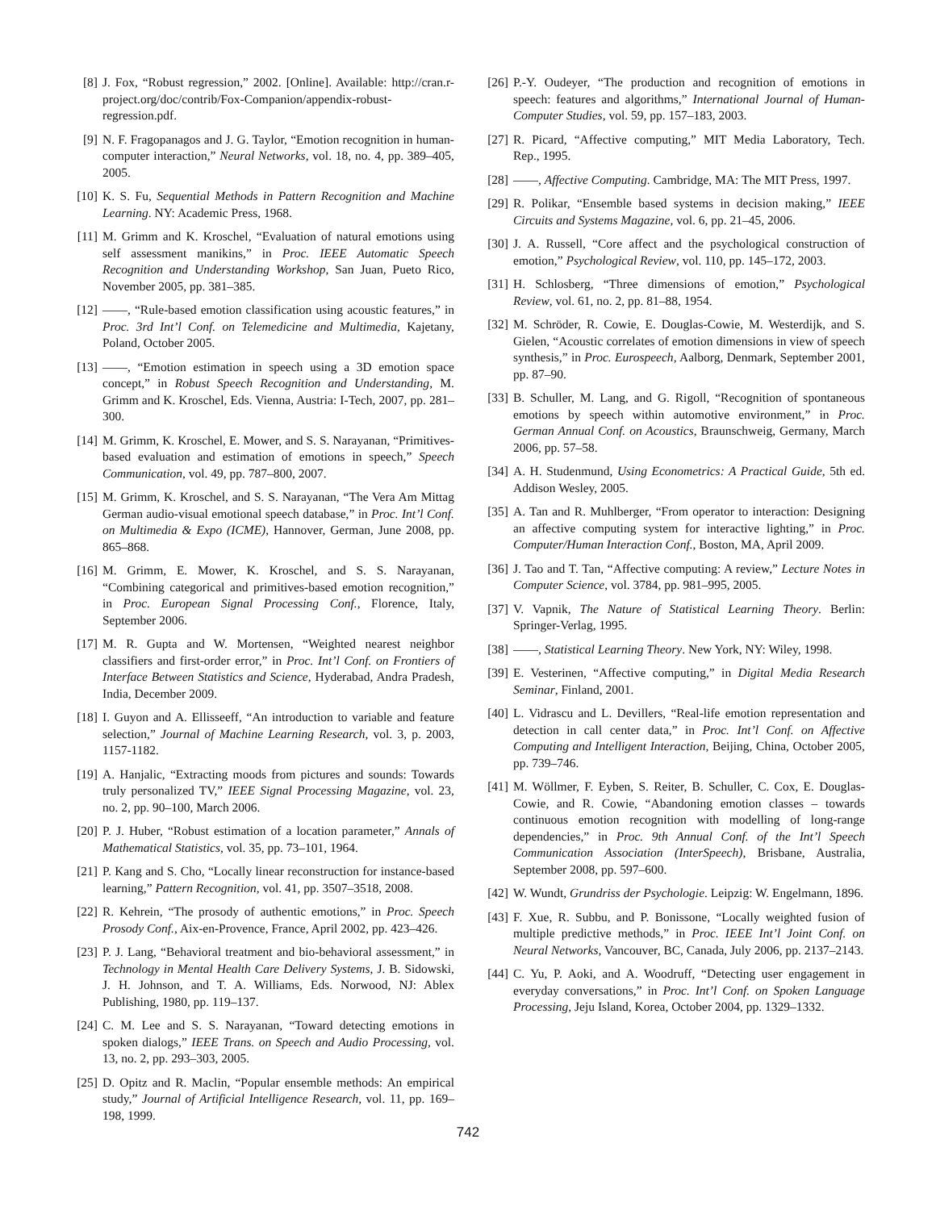[8] J. Fox, “Robust regression,” 2002. [Online]. Available: http://cran.r-project.org/doc/contrib/Fox-Companion/appendix-robust-regression.pdf.
[9] N. F. Fragopanagos and J. G. Taylor, “Emotion recognition in human-computer interaction,” Neural Networks, vol. 18, no. 4, pp. 389–405, 2005.
[10] K. S. Fu, Sequential Methods in Pattern Recognition and Machine Learning. NY: Academic Press, 1968.
[11] M. Grimm and K. Kroschel, “Evaluation of natural emotions using self assessment manikins,” in Proc. IEEE Automatic Speech Recognition and Understanding Workshop, San Juan, Pueto Rico, November 2005, pp. 381–385.
[12] ——, “Rule-based emotion classification using acoustic features,” in Proc. 3rd Int’l Conf. on Telemedicine and Multimedia, Kajetany, Poland, October 2005.
[13] ——, “Emotion estimation in speech using a 3D emotion space concept,” in Robust Speech Recognition and Understanding, M. Grimm and K. Kroschel, Eds. Vienna, Austria: I-Tech, 2007, pp. 281–300.
[14] M. Grimm, K. Kroschel, E. Mower, and S. S. Narayanan, “Primitives-based evaluation and estimation of emotions in speech,” Speech Communication, vol. 49, pp. 787–800, 2007.
[15] M. Grimm, K. Kroschel, and S. S. Narayanan, “The Vera Am Mittag German audio-visual emotional speech database,” in Proc. Int’l Conf. on Multimedia & Expo (ICME), Hannover, German, June 2008, pp. 865–868.
[16] M. Grimm, E. Mower, K. Kroschel, and S. S. Narayanan, “Combining categorical and primitives-based emotion recognition,” in Proc. European Signal Processing Conf., Florence, Italy, September 2006.
[17] M. R. Gupta and W. Mortensen, “Weighted nearest neighbor classifiers and first-order error,” in Proc. Int’l Conf. on Frontiers of Interface Between Statistics and Science, Hyderabad, Andra Pradesh, India, December 2009.
[18] I. Guyon and A. Ellisseeff, “An introduction to variable and feature selection,” Journal of Machine Learning Research, vol. 3, p. 2003, 1157-1182.
[19] A. Hanjalic, “Extracting moods from pictures and sounds: Towards truly personalized TV,” IEEE Signal Processing Magazine, vol. 23, no. 2, pp. 90–100, March 2006.
[20] P. J. Huber, “Robust estimation of a location parameter,” Annals of Mathematical Statistics, vol. 35, pp. 73–101, 1964.
[21] P. Kang and S. Cho, “Locally linear reconstruction for instance-based learning,” Pattern Recognition, vol. 41, pp. 3507–3518, 2008.
[22] R. Kehrein, “The prosody of authentic emotions,” in Proc. Speech Prosody Conf., Aix-en-Provence, France, April 2002, pp. 423–426.
[23] P. J. Lang, “Behavioral treatment and bio-behavioral assessment,” in Technology in Mental Health Care Delivery Systems, J. B. Sidowski, J. H. Johnson, and T. A. Williams, Eds. Norwood, NJ: Ablex Publishing, 1980, pp. 119–137.
[24] C. M. Lee and S. S. Narayanan, “Toward detecting emotions in spoken dialogs,” IEEE Trans. on Speech and Audio Processing, vol. 13, no. 2, pp. 293–303, 2005.
[25] D. Opitz and R. Maclin, “Popular ensemble methods: An empirical study,” Journal of Artificial Intelligence Research, vol. 11, pp. 169–198, 1999.
[26] P.-Y. Oudeyer, “The production and recognition of emotions in speech: features and algorithms,” International Journal of Human-Computer Studies, vol. 59, pp. 157–183, 2003.
[27] R. Picard, “Affective computing,” MIT Media Laboratory, Tech. Rep., 1995.
[28] ——, Affective Computing. Cambridge, MA: The MIT Press, 1997.
[29] R. Polikar, “Ensemble based systems in decision making,” IEEE Circuits and Systems Magazine, vol. 6, pp. 21–45, 2006.
[30] J. A. Russell, “Core affect and the psychological construction of emotion,” Psychological Review, vol. 110, pp. 145–172, 2003.
[31] H. Schlosberg, “Three dimensions of emotion,” Psychological Review, vol. 61, no. 2, pp. 81–88, 1954.
[32] M. Schröder, R. Cowie, E. Douglas-Cowie, M. Westerdijk, and S. Gielen, “Acoustic correlates of emotion dimensions in view of speech synthesis,” in Proc. Eurospeech, Aalborg, Denmark, September 2001, pp. 87–90.
[33] B. Schuller, M. Lang, and G. Rigoll, “Recognition of spontaneous emotions by speech within automotive environment,” in Proc. German Annual Conf. on Acoustics, Braunschweig, Germany, March 2006, pp. 57–58.
[34] A. H. Studenmund, Using Econometrics: A Practical Guide, 5th ed. Addison Wesley, 2005.
[35] A. Tan and R. Muhlberger, “From operator to interaction: Designing an affective computing system for interactive lighting,” in Proc. Computer/Human Interaction Conf., Boston, MA, April 2009.
[36] J. Tao and T. Tan, “Affective computing: A review,” Lecture Notes in Computer Science, vol. 3784, pp. 981–995, 2005.
[37] V. Vapnik, The Nature of Statistical Learning Theory. Berlin: Springer-Verlag, 1995.
[38] ——, Statistical Learning Theory. New York, NY: Wiley, 1998.
[39] E. Vesterinen, “Affective computing,” in Digital Media Research Seminar, Finland, 2001.
[40] L. Vidrascu and L. Devillers, “Real-life emotion representation and detection in call center data,” in Proc. Int’l Conf. on Affective Computing and Intelligent Interaction, Beijing, China, October 2005, pp. 739–746.
[41] M. Wöllmer, F. Eyben, S. Reiter, B. Schuller, C. Cox, E. Douglas-Cowie, and R. Cowie, “Abandoning emotion classes – towards continuous emotion recognition with modelling of long-range dependencies,” in Proc. 9th Annual Conf. of the Int’l Speech Communication Association (InterSpeech), Brisbane, Australia, September 2008, pp. 597–600.
[42] W. Wundt, Grundriss der Psychologie. Leipzig: W. Engelmann, 1896.
[43] F. Xue, R. Subbu, and P. Bonissone, “Locally weighted fusion of multiple predictive methods,” in Proc. IEEE Int’l Joint Conf. on Neural Networks, Vancouver, BC, Canada, July 2006, pp. 2137–2143.
[44] C. Yu, P. Aoki, and A. Woodruff, “Detecting user engagement in everyday conversations,” in Proc. Int’l Conf. on Spoken Language Processing, Jeju Island, Korea, October 2004, pp. 1329–1332.
742